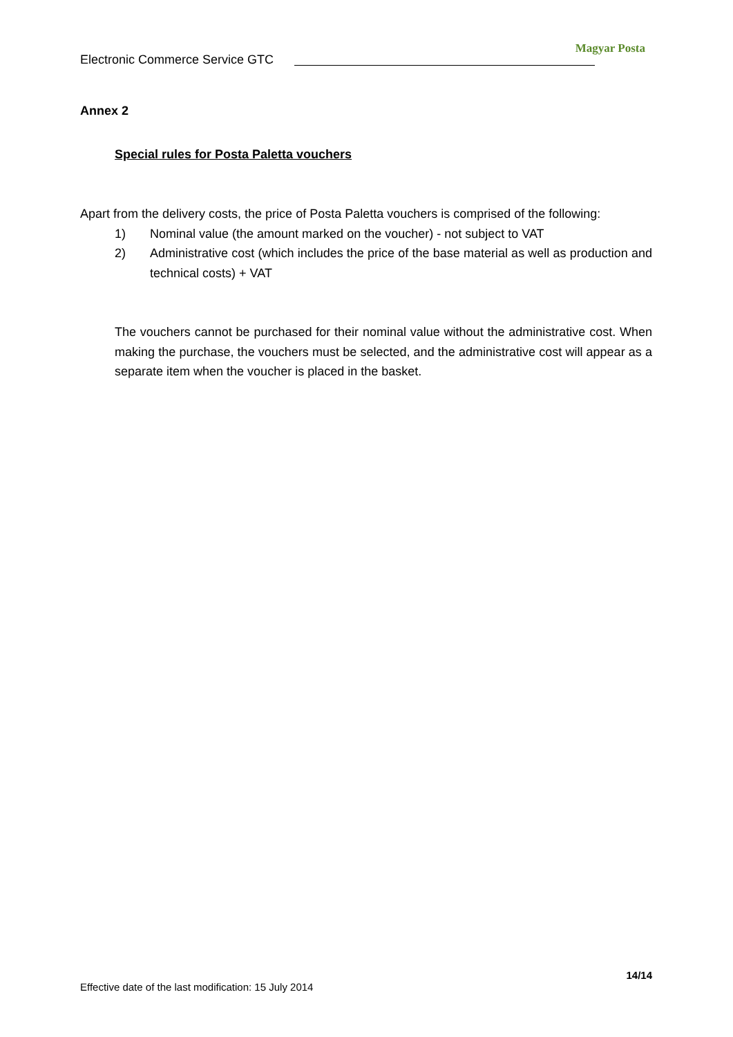Electronic Commerce Service GTC
Magyar Posta
Annex 2
Special rules for Posta Paletta vouchers
Apart from the delivery costs, the price of Posta Paletta vouchers is comprised of the following:
1) Nominal value (the amount marked on the voucher) - not subject to VAT
2) Administrative cost (which includes the price of the base material as well as production and technical costs) + VAT
The vouchers cannot be purchased for their nominal value without the administrative cost. When making the purchase, the vouchers must be selected, and the administrative cost will appear as a separate item when the voucher is placed in the basket.
14/14
Effective date of the last modification: 15 July 2014